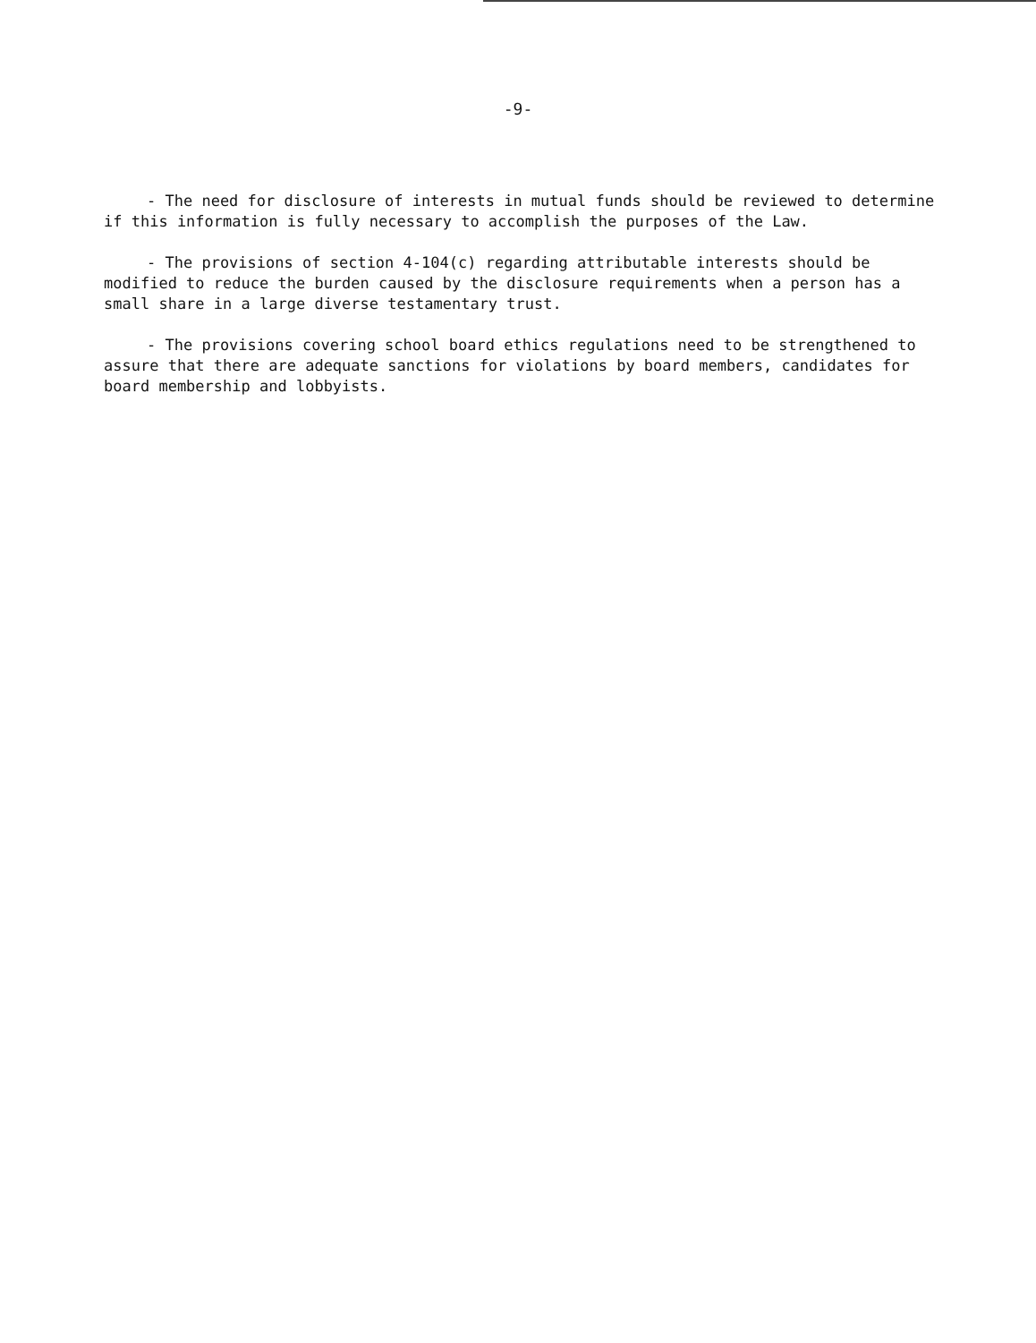-9-
- The need for disclosure of interests in mutual funds should be reviewed to determine if this information is fully necessary to accomplish the purposes of the Law.
- The provisions of section 4-104(c) regarding attributable interests should be modified to reduce the burden caused by the disclosure requirements when a person has a small share in a large diverse testamentary trust.
- The provisions covering school board ethics regulations need to be strengthened to assure that there are adequate sanctions for violations by board members, candidates for board membership and lobbyists.